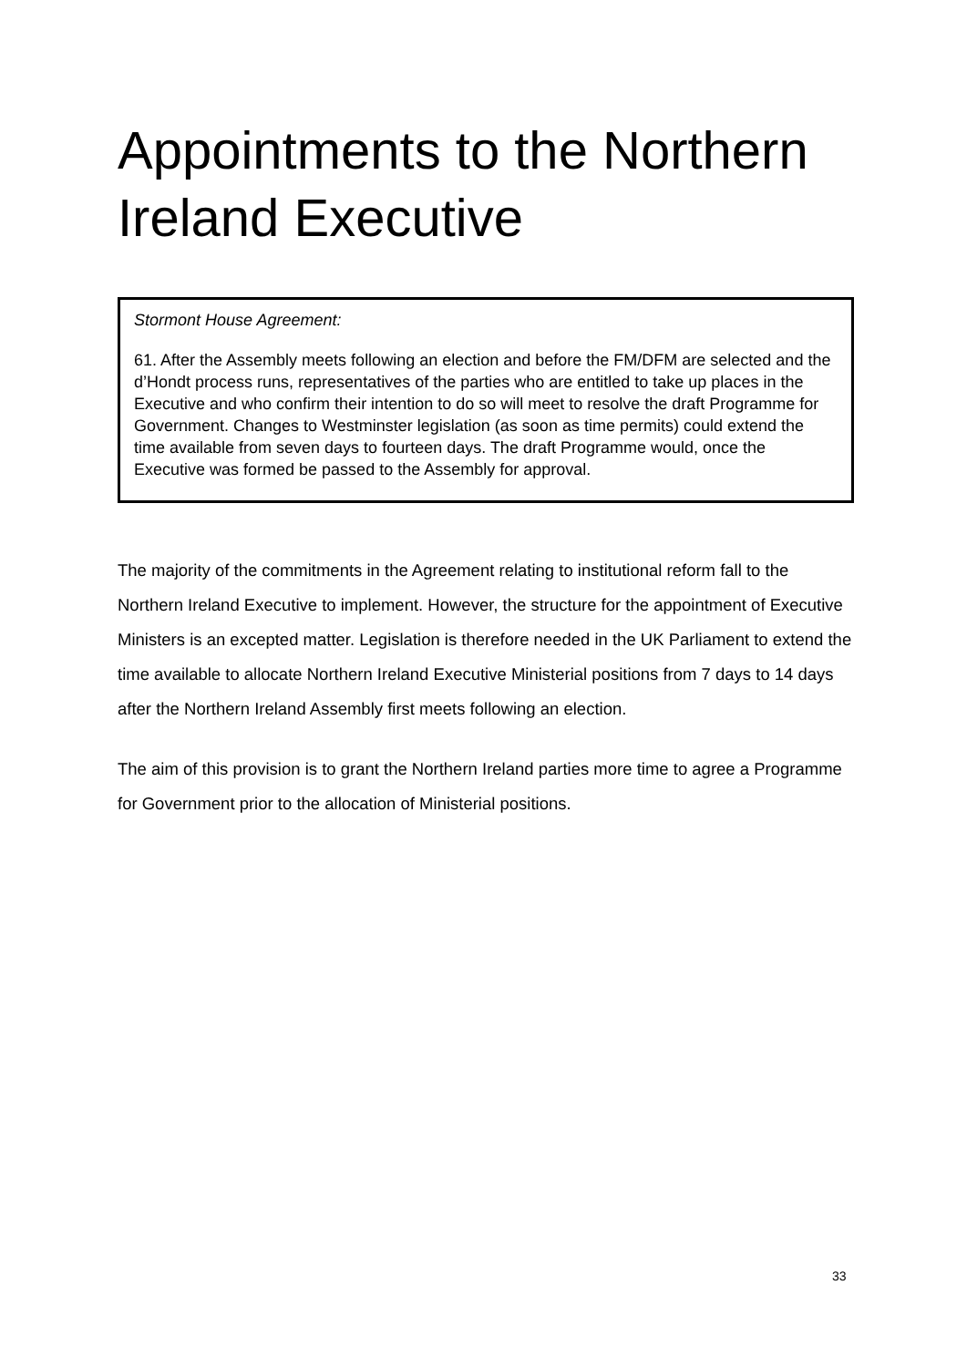Appointments to the Northern Ireland Executive
Stormont House Agreement:
61. After the Assembly meets following an election and before the FM/DFM are selected and the d’Hondt process runs, representatives of the parties who are entitled to take up places in the Executive and who confirm their intention to do so will meet to resolve the draft Programme for Government. Changes to Westminster legislation (as soon as time permits) could extend the time available from seven days to fourteen days. The draft Programme would, once the Executive was formed be passed to the Assembly for approval.
The majority of the commitments in the Agreement relating to institutional reform fall to the Northern Ireland Executive to implement. However, the structure for the appointment of Executive Ministers is an excepted matter. Legislation is therefore needed in the UK Parliament to extend the time available to allocate Northern Ireland Executive Ministerial positions from 7 days to 14 days after the Northern Ireland Assembly first meets following an election.
The aim of this provision is to grant the Northern Ireland parties more time to agree a Programme for Government prior to the allocation of Ministerial positions.
33